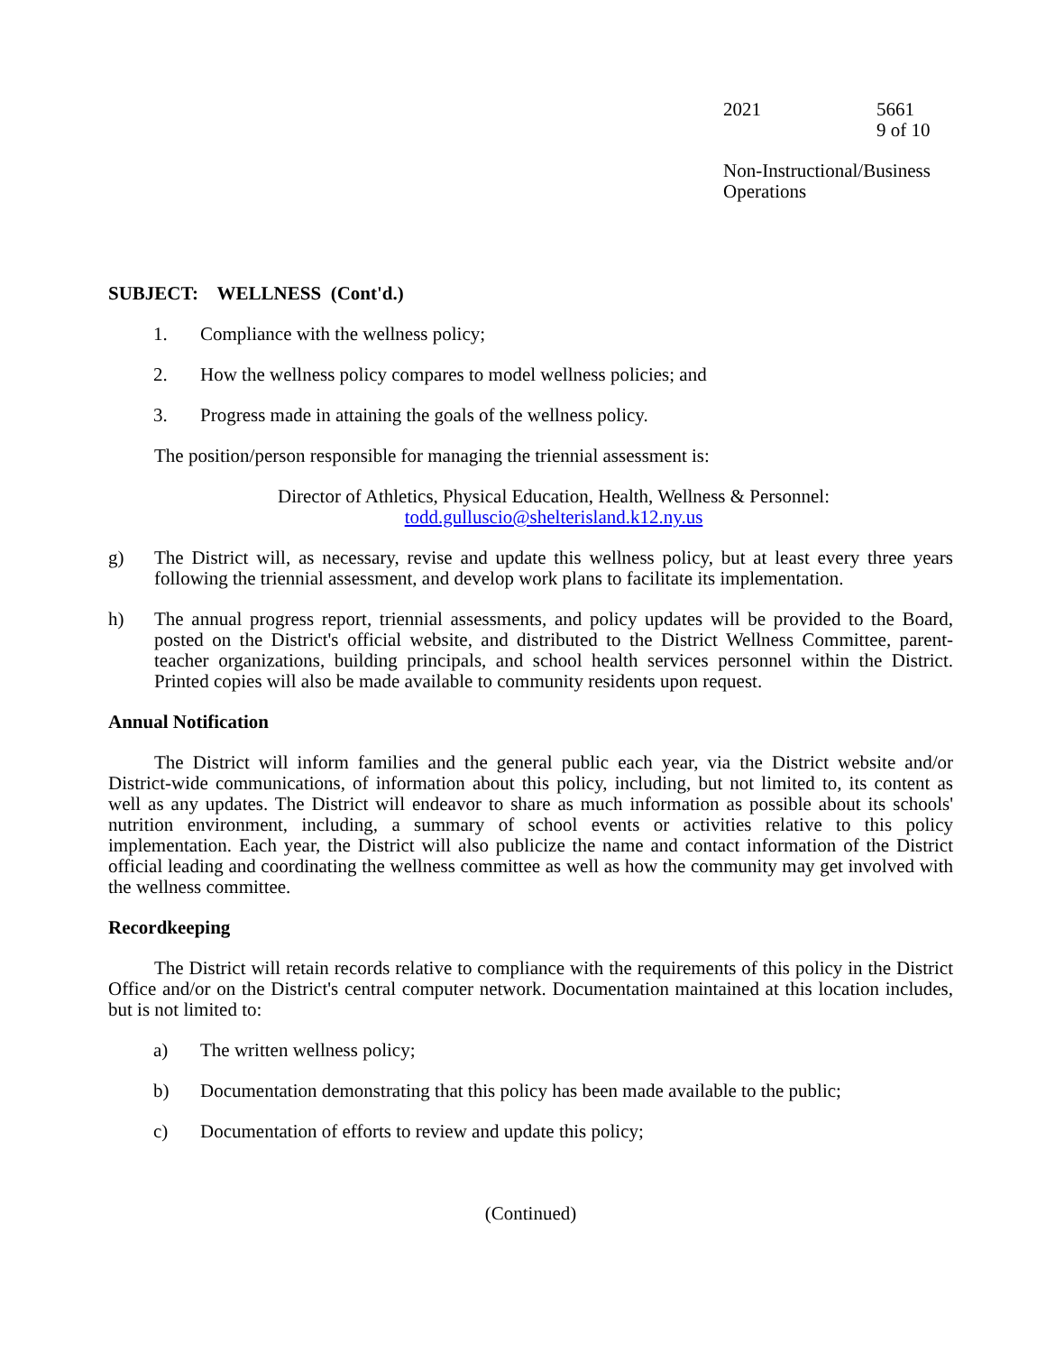2021 5661
9 of 10
Non-Instructional/Business
Operations
SUBJECT: WELLNESS (Cont'd.)
1. Compliance with the wellness policy;
2. How the wellness policy compares to model wellness policies; and
3. Progress made in attaining the goals of the wellness policy.
The position/person responsible for managing the triennial assessment is:
Director of Athletics, Physical Education, Health, Wellness & Personnel:
todd.gulluscio@shelterisland.k12.ny.us
g) The District will, as necessary, revise and update this wellness policy, but at least every three years following the triennial assessment, and develop work plans to facilitate its implementation.
h) The annual progress report, triennial assessments, and policy updates will be provided to the Board, posted on the District's official website, and distributed to the District Wellness Committee, parent-teacher organizations, building principals, and school health services personnel within the District. Printed copies will also be made available to community residents upon request.
Annual Notification
The District will inform families and the general public each year, via the District website and/or District-wide communications, of information about this policy, including, but not limited to, its content as well as any updates. The District will endeavor to share as much information as possible about its schools' nutrition environment, including, a summary of school events or activities relative to this policy implementation. Each year, the District will also publicize the name and contact information of the District official leading and coordinating the wellness committee as well as how the community may get involved with the wellness committee.
Recordkeeping
The District will retain records relative to compliance with the requirements of this policy in the District Office and/or on the District's central computer network. Documentation maintained at this location includes, but is not limited to:
a) The written wellness policy;
b) Documentation demonstrating that this policy has been made available to the public;
c) Documentation of efforts to review and update this policy;
(Continued)